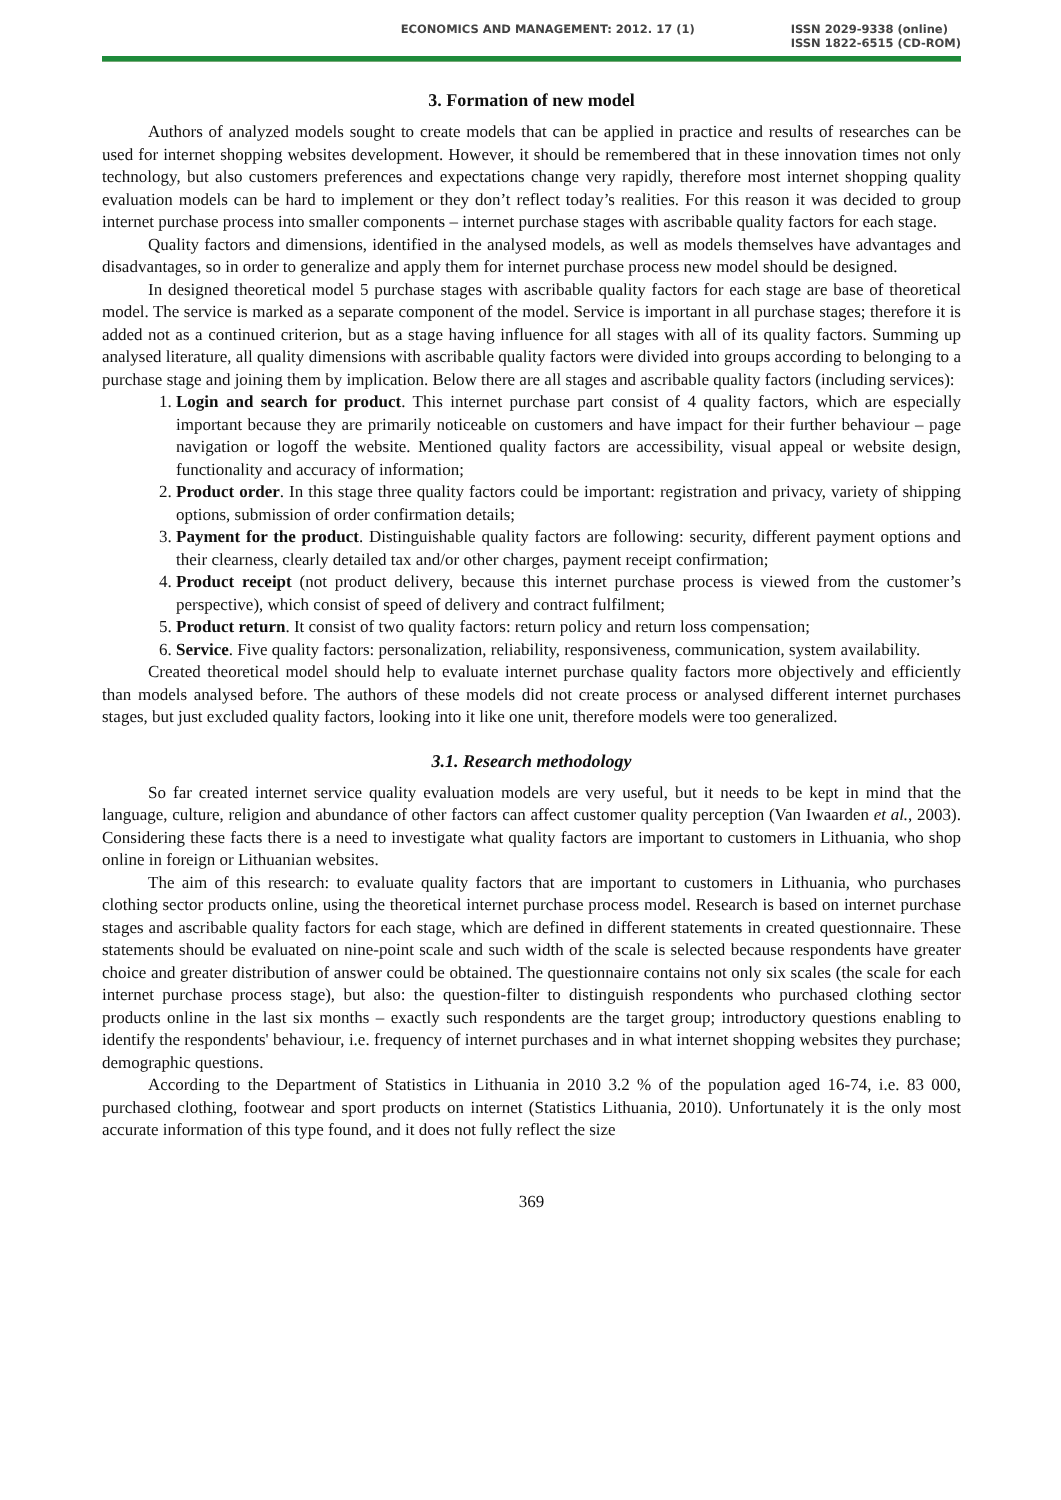ECONOMICS AND MANAGEMENT: 2012. 17 (1)
ISSN 2029-9338 (online)
ISSN 1822-6515 (CD-ROM)
3. Formation of new model
Authors of analyzed models sought to create models that can be applied in practice and results of researches can be used for internet shopping websites development. However, it should be remembered that in these innovation times not only technology, but also customers preferences and expectations change very rapidly, therefore most internet shopping quality evaluation models can be hard to implement or they don’t reflect today’s realities. For this reason it was decided to group internet purchase process into smaller components – internet purchase stages with ascribable quality factors for each stage.
Quality factors and dimensions, identified in the analysed models, as well as models themselves have advantages and disadvantages, so in order to generalize and apply them for internet purchase process new model should be designed.
In designed theoretical model 5 purchase stages with ascribable quality factors for each stage are base of theoretical model. The service is marked as a separate component of the model. Service is important in all purchase stages; therefore it is added not as a continued criterion, but as a stage having influence for all stages with all of its quality factors. Summing up analysed literature, all quality dimensions with ascribable quality factors were divided into groups according to belonging to a purchase stage and joining them by implication. Below there are all stages and ascribable quality factors (including services):
1. Login and search for product. This internet purchase part consist of 4 quality factors, which are especially important because they are primarily noticeable on customers and have impact for their further behaviour – page navigation or logoff the website. Mentioned quality factors are accessibility, visual appeal or website design, functionality and accuracy of information;
2. Product order. In this stage three quality factors could be important: registration and privacy, variety of shipping options, submission of order confirmation details;
3. Payment for the product. Distinguishable quality factors are following: security, different payment options and their clearness, clearly detailed tax and/or other charges, payment receipt confirmation;
4. Product receipt (not product delivery, because this internet purchase process is viewed from the customer’s perspective), which consist of speed of delivery and contract fulfilment;
5. Product return. It consist of two quality factors: return policy and return loss compensation;
6. Service. Five quality factors: personalization, reliability, responsiveness, communication, system availability.
Created theoretical model should help to evaluate internet purchase quality factors more objectively and efficiently than models analysed before. The authors of these models did not create process or analysed different internet purchases stages, but just excluded quality factors, looking into it like one unit, therefore models were too generalized.
3.1. Research methodology
So far created internet service quality evaluation models are very useful, but it needs to be kept in mind that the language, culture, religion and abundance of other factors can affect customer quality perception (Van Iwaarden et al., 2003). Considering these facts there is a need to investigate what quality factors are important to customers in Lithuania, who shop online in foreign or Lithuanian websites.
The aim of this research: to evaluate quality factors that are important to customers in Lithuania, who purchases clothing sector products online, using the theoretical internet purchase process model. Research is based on internet purchase stages and ascribable quality factors for each stage, which are defined in different statements in created questionnaire. These statements should be evaluated on nine-point scale and such width of the scale is selected because respondents have greater choice and greater distribution of answer could be obtained. The questionnaire contains not only six scales (the scale for each internet purchase process stage), but also: the question-filter to distinguish respondents who purchased clothing sector products online in the last six months – exactly such respondents are the target group; introductory questions enabling to identify the respondents' behaviour, i.e. frequency of internet purchases and in what internet shopping websites they purchase; demographic questions.
According to the Department of Statistics in Lithuania in 2010 3.2 % of the population aged 16-74, i.e. 83 000, purchased clothing, footwear and sport products on internet (Statistics Lithuania, 2010). Unfortunately it is the only most accurate information of this type found, and it does not fully reflect the size
369